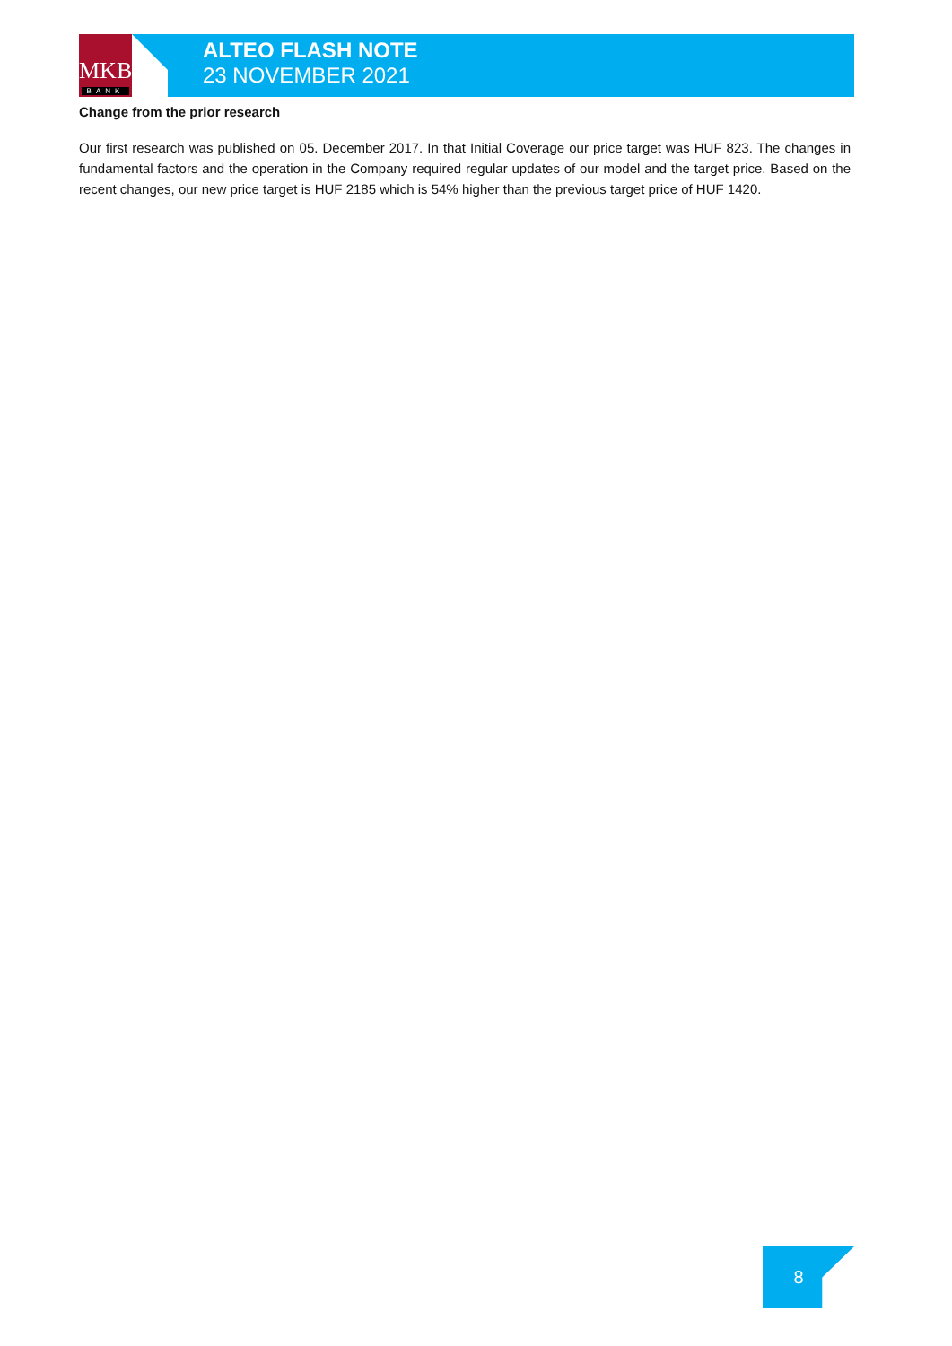MKB
BANK
ALTEO FLASH NOTE
23 NOVEMBER 2021
Change from the prior research
Our first research was published on 05. December 2017. In that Initial Coverage our price target was HUF 823. The changes in fundamental factors and the operation in the Company required regular updates of our model and the target price. Based on the recent changes, our new price target is HUF 2185 which is 54% higher than the previous target price of HUF 1420.
8